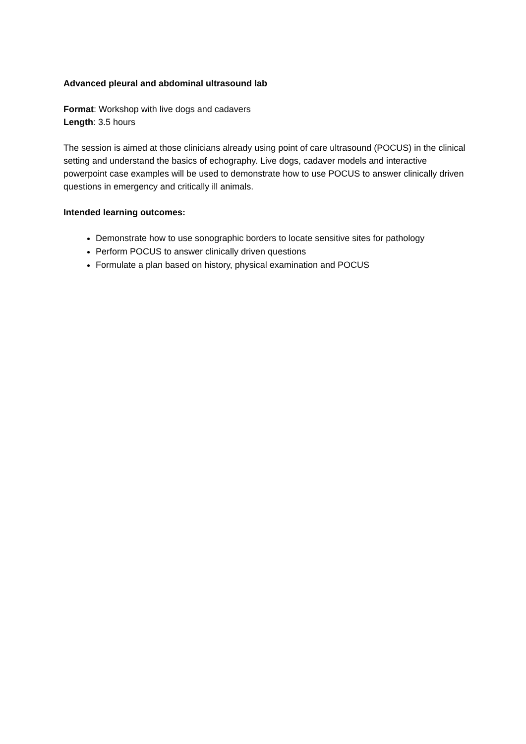Advanced pleural and abdominal ultrasound lab
Format: Workshop with live dogs and cadavers
Length: 3.5 hours
The session is aimed at those clinicians already using point of care ultrasound (POCUS) in the clinical setting and understand the basics of echography. Live dogs, cadaver models and interactive powerpoint case examples will be used to demonstrate how to use POCUS to answer clinically driven questions in emergency and critically ill animals.
Intended learning outcomes:
Demonstrate how to use sonographic borders to locate sensitive sites for pathology
Perform POCUS to answer clinically driven questions
Formulate a plan based on history, physical examination and POCUS